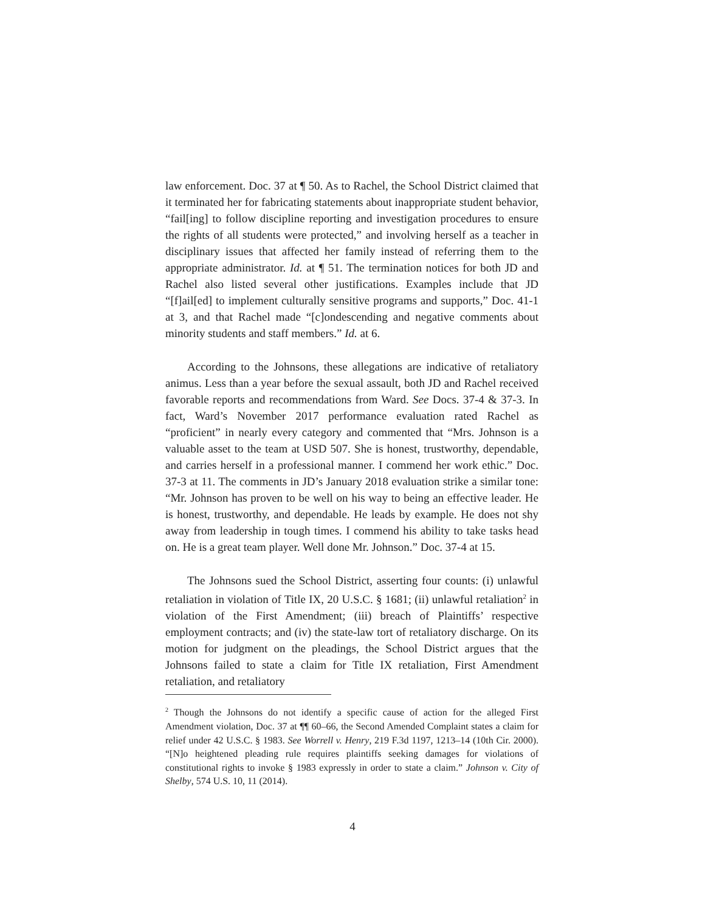law enforcement. Doc. 37 at ¶ 50. As to Rachel, the School District claimed that it terminated her for fabricating statements about inappropriate student behavior, “fail[ing] to follow discipline reporting and investigation procedures to ensure the rights of all students were protected,” and involving herself as a teacher in disciplinary issues that affected her family instead of referring them to the appropriate administrator. Id. at ¶ 51. The termination notices for both JD and Rachel also listed several other justifications. Examples include that JD “[f]ail[ed] to implement culturally sensitive programs and supports,” Doc. 41-1 at 3, and that Rachel made “[c]ondescending and negative comments about minority students and staff members.” Id. at 6.
According to the Johnsons, these allegations are indicative of retaliatory animus. Less than a year before the sexual assault, both JD and Rachel received favorable reports and recommendations from Ward. See Docs. 37-4 & 37-3. In fact, Ward’s November 2017 performance evaluation rated Rachel as “proficient” in nearly every category and commented that “Mrs. Johnson is a valuable asset to the team at USD 507. She is honest, trustworthy, dependable, and carries herself in a professional manner. I commend her work ethic.” Doc. 37-3 at 11. The comments in JD’s January 2018 evaluation strike a similar tone: “Mr. Johnson has proven to be well on his way to being an effective leader. He is honest, trustworthy, and dependable. He leads by example. He does not shy away from leadership in tough times. I commend his ability to take tasks head on. He is a great team player. Well done Mr. Johnson.” Doc. 37-4 at 15.
The Johnsons sued the School District, asserting four counts: (i) unlawful retaliation in violation of Title IX, 20 U.S.C. § 1681; (ii) unlawful retaliation<sup>2</sup> in violation of the First Amendment; (iii) breach of Plaintiffs’ respective employment contracts; and (iv) the state-law tort of retaliatory discharge. On its motion for judgment on the pleadings, the School District argues that the Johnsons failed to state a claim for Title IX retaliation, First Amendment retaliation, and retaliatory
<sup>2</sup> Though the Johnsons do not identify a specific cause of action for the alleged First Amendment violation, Doc. 37 at ¶¶ 60–66, the Second Amended Complaint states a claim for relief under 42 U.S.C. § 1983. See Worrell v. Henry, 219 F.3d 1197, 1213–14 (10th Cir. 2000). “[N]o heightened pleading rule requires plaintiffs seeking damages for violations of constitutional rights to invoke § 1983 expressly in order to state a claim.” Johnson v. City of Shelby, 574 U.S. 10, 11 (2014).
4